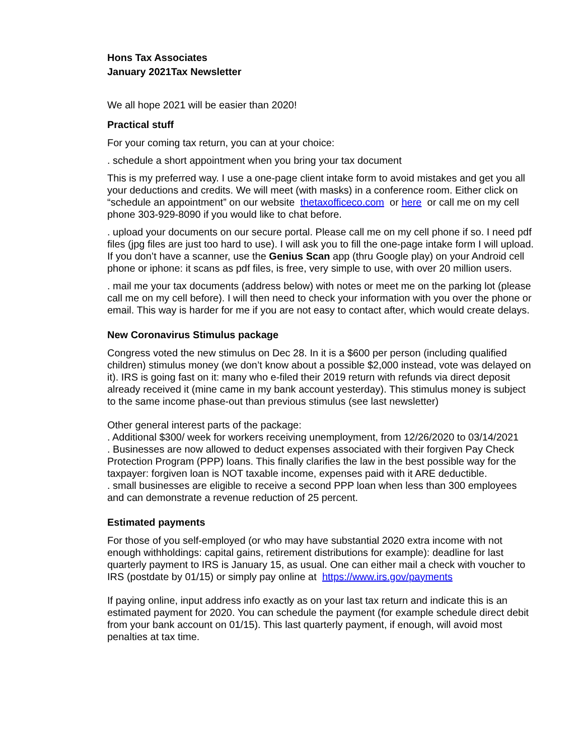Hons Tax Associates
January 2021Tax Newsletter
We all hope 2021 will be easier than 2020!
Practical stuff
For your coming tax return, you can at your choice:
. schedule a short appointment when you bring your tax document
This is my preferred way. I use a one-page client intake form to avoid mistakes and get you all your deductions and credits. We will meet (with masks) in a conference room. Either click on “schedule an appointment” on our website thetaxofficeco.com or here or call me on my cell phone 303-929-8090 if you would like to chat before.
. upload your documents on our secure portal. Please call me on my cell phone if so. I need pdf files (jpg files are just too hard to use). I will ask you to fill the one-page intake form I will upload. If you don’t have a scanner, use the Genius Scan app (thru Google play) on your Android cell phone or iphone: it scans as pdf files, is free, very simple to use, with over 20 million users.
. mail me your tax documents (address below) with notes or meet me on the parking lot (please call me on my cell before). I will then need to check your information with you over the phone or email. This way is harder for me if you are not easy to contact after, which would create delays.
New Coronavirus Stimulus package
Congress voted the new stimulus on Dec 28. In it is a $600 per person (including qualified children) stimulus money (we don’t know about a possible $2,000 instead, vote was delayed on it). IRS is going fast on it: many who e-filed their 2019 return with refunds via direct deposit already received it (mine came in my bank account yesterday). This stimulus money is subject to the same income phase-out than previous stimulus (see last newsletter)
Other general interest parts of the package:
. Additional $300/ week for workers receiving unemployment, from 12/26/2020 to 03/14/2021
. Businesses are now allowed to deduct expenses associated with their forgiven Pay Check Protection Program (PPP) loans. This finally clarifies the law in the best possible way for the taxpayer: forgiven loan is NOT taxable income, expenses paid with it ARE deductible.
. small businesses are eligible to receive a second PPP loan when less than 300 employees and can demonstrate a revenue reduction of 25 percent.
Estimated payments
For those of you self-employed (or who may have substantial 2020 extra income with not enough withholdings: capital gains, retirement distributions for example): deadline for last quarterly payment to IRS is January 15, as usual. One can either mail a check with voucher to IRS (postdate by 01/15) or simply pay online at https://www.irs.gov/payments
If paying online, input address info exactly as on your last tax return and indicate this is an estimated payment for 2020. You can schedule the payment (for example schedule direct debit from your bank account on 01/15). This last quarterly payment, if enough, will avoid most penalties at tax time.